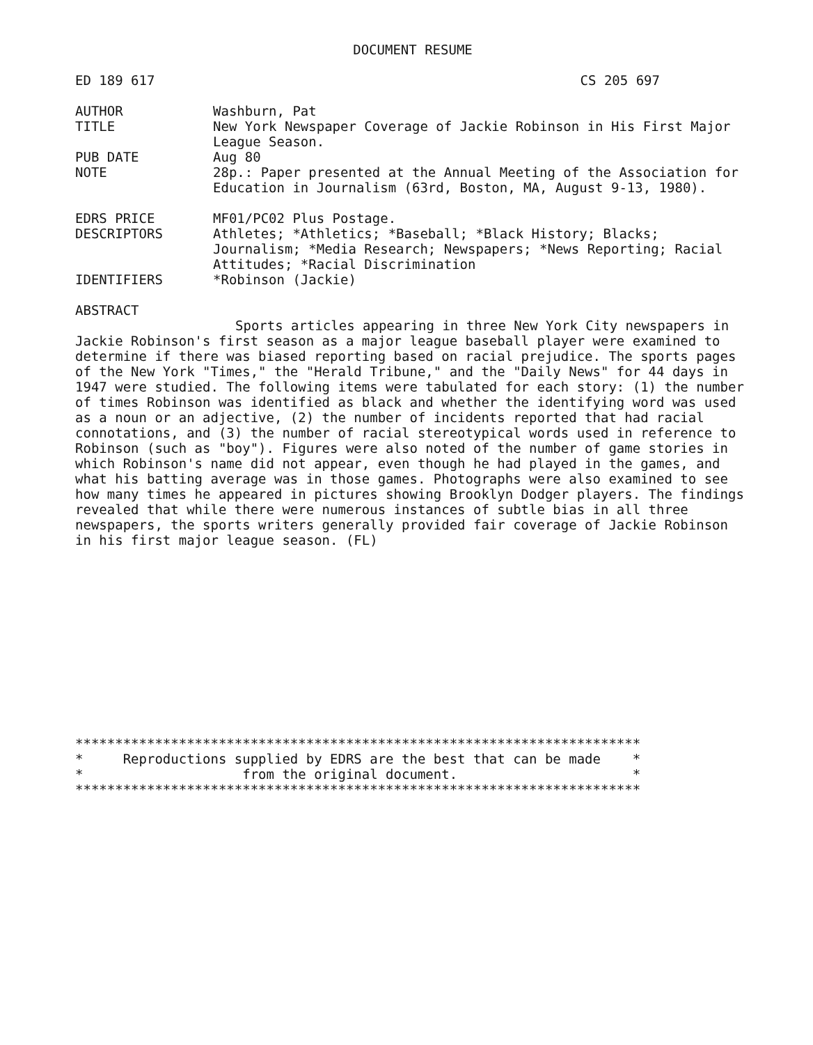DOCUMENT RESUME
ED 189 617 CS 205 697
AUTHOR Washburn, Pat
TITLE New York Newspaper Coverage of Jackie Robinson in His First Major League Season.
PUB DATE Aug 80
NOTE 28p.: Paper presented at the Annual Meeting of the Association for Education in Journalism (63rd, Boston, MA, August 9-13, 1980).
EDRS PRICE MF01/PC02 Plus Postage.
DESCRIPTORS Athletes; *Athletics; *Baseball; *Black History; Blacks; Journalism; *Media Research; Newspapers; *News Reporting; Racial Attitudes; *Racial Discrimination
IDENTIFIERS *Robinson (Jackie)
ABSTRACT
Sports articles appearing in three New York City newspapers in Jackie Robinson's first season as a major league baseball player were examined to determine if there was biased reporting based on racial prejudice. The sports pages of the New York "Times," the "Herald Tribune," and the "Daily News" for 44 days in 1947 were studied. The following items were tabulated for each story: (1) the number of times Robinson was identified as black and whether the identifying word was used as a noun or an adjective, (2) the number of incidents reported that had racial connotations, and (3) the number of racial stereotypical words used in reference to Robinson (such as "boy"). Figures were also noted of the number of game stories in which Robinson's name did not appear, even though he had played in the games, and what his batting average was in those games. Photographs were also examined to see how many times he appeared in pictures showing Brooklyn Dodger players. The findings revealed that while there were numerous instances of subtle bias in all three newspapers, the sports writers generally provided fair coverage of Jackie Robinson in his first major league season. (FL)
*********************************************************************** * Reproductions supplied by EDRS are the best that can be made * * from the original document. * ***********************************************************************